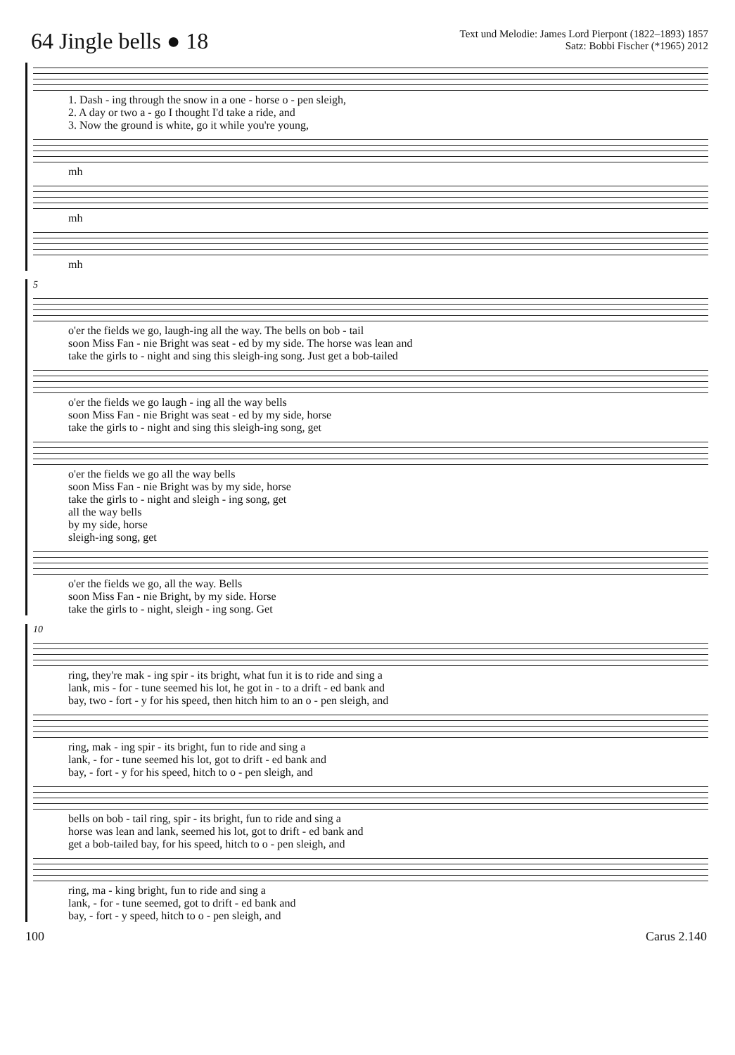64 Jingle bells ● 18
Text und Melodie: James Lord Pierpont (1822–1893) 1857
Satz: Bobbi Fischer (*1965) 2012
1. Dash - ing through the snow in a one - horse o - pen sleigh, 2. A day or two a - go I thought I'd take a ride, and 3. Now the ground is white, go it while you're young,
mh
mh
mh
5
o'er the fields we go, laugh-ing all the way. The bells on bob - tail soon Miss Fan - nie Bright was seat - ed by my side. The horse was lean and take the girls to - night and sing this sleigh-ing song. Just get a bob-tailed
o'er the fields we go laugh - ing all the way bells soon Miss Fan - nie Bright was seat - ed by my side, horse take the girls to - night and sing this sleigh-ing song, get
o'er the fields we go all the way bells soon Miss Fan - nie Bright was by my side, horse take the girls to - night and sleigh - ing song, get all the way bells by my side, horse sleigh-ing song, get
o'er the fields we go, all the way. Bells soon Miss Fan - nie Bright, by my side. Horse take the girls to - night, sleigh - ing song. Get
10
ring, they're mak - ing spir - its bright, what fun it is to ride and sing a lank, mis - for - tune seemed his lot, he got in - to a drift - ed bank and bay, two - fort - y for his speed, then hitch him to an o - pen sleigh, and
ring, mak - ing spir - its bright, fun to ride and sing a lank, - for - tune seemed his lot, got to drift - ed bank and bay, - fort - y for his speed, hitch to o - pen sleigh, and
bells on bob - tail ring, spir - its bright, fun to ride and sing a horse was lean and lank, seemed his lot, got to drift - ed bank and get a bob-tailed bay, for his speed, hitch to o - pen sleigh, and
ring, ma - king bright, fun to ride and sing a lank, - for - tune seemed, got to drift - ed bank and bay, - fort - y speed, hitch to o - pen sleigh, and
100 Carus 2.140